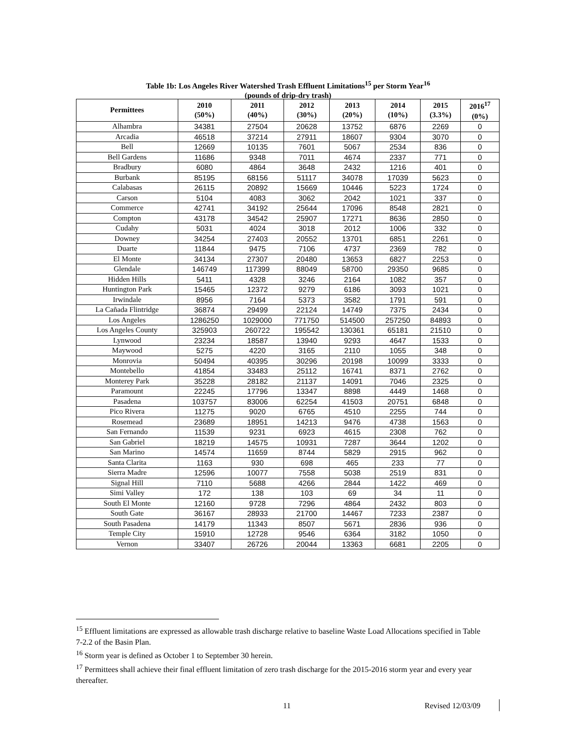Table 1b: Los Angeles River Watershed Trash Effluent Limitations<sup>15</sup> per Storm Year<sup>16</sup>
(pounds of drip-dry trash)
| Permittees | 2010 (50%) | 2011 (40%) | 2012 (30%) | 2013 (20%) | 2014 (10%) | 2015 (3.3%) | 2016<sup>17</sup> (0%) |
| --- | --- | --- | --- | --- | --- | --- | --- |
| Alhambra | 34381 | 27504 | 20628 | 13752 | 6876 | 2269 | 0 |
| Arcadia | 46518 | 37214 | 27911 | 18607 | 9304 | 3070 | 0 |
| Bell | 12669 | 10135 | 7601 | 5067 | 2534 | 836 | 0 |
| Bell Gardens | 11686 | 9348 | 7011 | 4674 | 2337 | 771 | 0 |
| Bradbury | 6080 | 4864 | 3648 | 2432 | 1216 | 401 | 0 |
| Burbank | 85195 | 68156 | 51117 | 34078 | 17039 | 5623 | 0 |
| Calabasas | 26115 | 20892 | 15669 | 10446 | 5223 | 1724 | 0 |
| Carson | 5104 | 4083 | 3062 | 2042 | 1021 | 337 | 0 |
| Commerce | 42741 | 34192 | 25644 | 17096 | 8548 | 2821 | 0 |
| Compton | 43178 | 34542 | 25907 | 17271 | 8636 | 2850 | 0 |
| Cudahy | 5031 | 4024 | 3018 | 2012 | 1006 | 332 | 0 |
| Downey | 34254 | 27403 | 20552 | 13701 | 6851 | 2261 | 0 |
| Duarte | 11844 | 9475 | 7106 | 4737 | 2369 | 782 | 0 |
| El Monte | 34134 | 27307 | 20480 | 13653 | 6827 | 2253 | 0 |
| Glendale | 146749 | 117399 | 88049 | 58700 | 29350 | 9685 | 0 |
| Hidden Hills | 5411 | 4328 | 3246 | 2164 | 1082 | 357 | 0 |
| Huntington Park | 15465 | 12372 | 9279 | 6186 | 3093 | 1021 | 0 |
| Irwindale | 8956 | 7164 | 5373 | 3582 | 1791 | 591 | 0 |
| La Cañada Flintridge | 36874 | 29499 | 22124 | 14749 | 7375 | 2434 | 0 |
| Los Angeles | 1286250 | 1029000 | 771750 | 514500 | 257250 | 84893 | 0 |
| Los Angeles County | 325903 | 260722 | 195542 | 130361 | 65181 | 21510 | 0 |
| Lynwood | 23234 | 18587 | 13940 | 9293 | 4647 | 1533 | 0 |
| Maywood | 5275 | 4220 | 3165 | 2110 | 1055 | 348 | 0 |
| Monrovia | 50494 | 40395 | 30296 | 20198 | 10099 | 3333 | 0 |
| Montebello | 41854 | 33483 | 25112 | 16741 | 8371 | 2762 | 0 |
| Monterey Park | 35228 | 28182 | 21137 | 14091 | 7046 | 2325 | 0 |
| Paramount | 22245 | 17796 | 13347 | 8898 | 4449 | 1468 | 0 |
| Pasadena | 103757 | 83006 | 62254 | 41503 | 20751 | 6848 | 0 |
| Pico Rivera | 11275 | 9020 | 6765 | 4510 | 2255 | 744 | 0 |
| Rosemead | 23689 | 18951 | 14213 | 9476 | 4738 | 1563 | 0 |
| San Fernando | 11539 | 9231 | 6923 | 4615 | 2308 | 762 | 0 |
| San Gabriel | 18219 | 14575 | 10931 | 7287 | 3644 | 1202 | 0 |
| San Marino | 14574 | 11659 | 8744 | 5829 | 2915 | 962 | 0 |
| Santa Clarita | 1163 | 930 | 698 | 465 | 233 | 77 | 0 |
| Sierra Madre | 12596 | 10077 | 7558 | 5038 | 2519 | 831 | 0 |
| Signal Hill | 7110 | 5688 | 4266 | 2844 | 1422 | 469 | 0 |
| Simi Valley | 172 | 138 | 103 | 69 | 34 | 11 | 0 |
| South El Monte | 12160 | 9728 | 7296 | 4864 | 2432 | 803 | 0 |
| South Gate | 36167 | 28933 | 21700 | 14467 | 7233 | 2387 | 0 |
| South Pasadena | 14179 | 11343 | 8507 | 5671 | 2836 | 936 | 0 |
| Temple City | 15910 | 12728 | 9546 | 6364 | 3182 | 1050 | 0 |
| Vernon | 33407 | 26726 | 20044 | 13363 | 6681 | 2205 | 0 |
<sup>15</sup> Effluent limitations are expressed as allowable trash discharge relative to baseline Waste Load Allocations specified in Table 7-2.2 of the Basin Plan.
<sup>16</sup> Storm year is defined as October 1 to September 30 herein.
<sup>17</sup> Permittees shall achieve their final effluent limitation of zero trash discharge for the 2015-2016 storm year and every year thereafter.
11 Revised 12/03/09